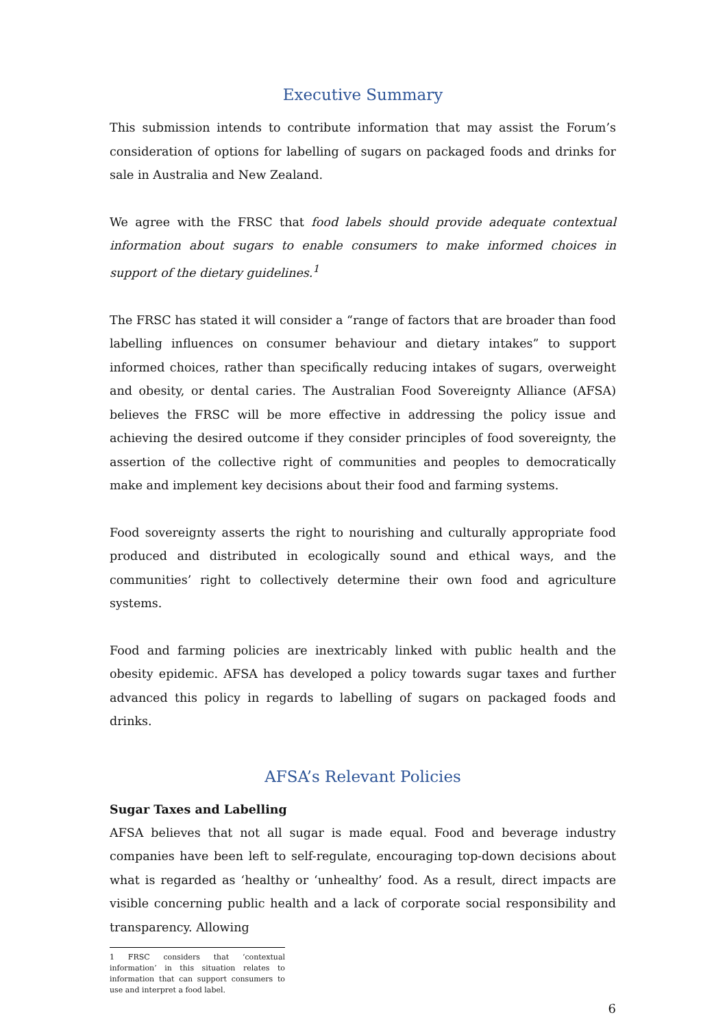Executive Summary
This submission intends to contribute information that may assist the Forum’s consideration of options for labelling of sugars on packaged foods and drinks for sale in Australia and New Zealand.
We agree with the FRSC that food labels should provide adequate contextual information about sugars to enable consumers to make informed choices in support of the dietary guidelines.<sup>1</sup>
The FRSC has stated it will consider a “range of factors that are broader than food labelling influences on consumer behaviour and dietary intakes” to support informed choices, rather than specifically reducing intakes of sugars, overweight and obesity, or dental caries. The Australian Food Sovereignty Alliance (AFSA) believes the FRSC will be more effective in addressing the policy issue and achieving the desired outcome if they consider principles of food sovereignty, the assertion of the collective right of communities and peoples to democratically make and implement key decisions about their food and farming systems.
Food sovereignty asserts the right to nourishing and culturally appropriate food produced and distributed in ecologically sound and ethical ways, and the communities’ right to collectively determine their own food and agriculture systems.
Food and farming policies are inextricably linked with public health and the obesity epidemic. AFSA has developed a policy towards sugar taxes and further advanced this policy in regards to labelling of sugars on packaged foods and drinks.
AFSA’s Relevant Policies
Sugar Taxes and Labelling
AFSA believes that not all sugar is made equal. Food and beverage industry companies have been left to self-regulate, encouraging top-down decisions about what is regarded as ‘healthy or ‘unhealthy’ food. As a result, direct impacts are visible concerning public health and a lack of corporate social responsibility and transparency. Allowing
1 FRSC considers that ‘contextual information’ in this situation relates to information that can support consumers to use and interpret a food label.
6